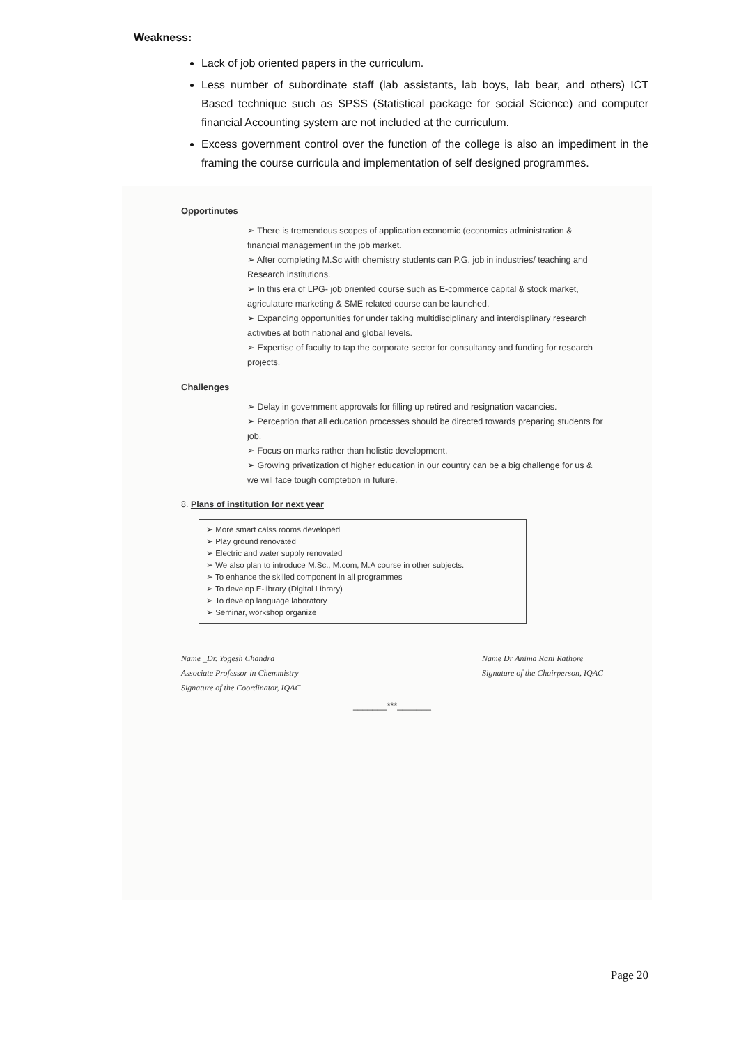Weakness:
Lack of job oriented papers in the curriculum.
Less number of subordinate staff (lab assistants, lab boys, lab bear, and others) ICT Based technique such as SPSS (Statistical package for social Science) and computer financial Accounting system are not included at the curriculum.
Excess government control over the function of the college is also an impediment in the framing the course curricula and implementation of self designed programmes.
Opportinutes
➢ There is tremendous scopes of application economic (economics administration & financial management in the job market.
➢ After completing M.Sc with chemistry students can P.G. job in industries/ teaching and Research institutions.
➢ In this era of LPG- job oriented course such as E-commerce capital & stock market, agriculature marketing & SME related course can be launched.
➢ Expanding opportunities for under taking multidisciplinary and interdisplinary research activities at both national and global levels.
➢ Expertise of faculty to tap the corporate sector for consultancy and funding for research projects.
Challenges
➢ Delay in government approvals for filling up retired and resignation vacancies.
➢ Perception that all education processes should be directed towards preparing students for job.
➢ Focus on marks rather than holistic development.
➢ Growing privatization of higher education in our country can be a big challenge for us & we will face tough comptetion in future.
8. Plans of institution for next year
➢ More smart calss rooms developed
➢ Play ground renovated
➢ Electric and water supply renovated
➢ We also plan to introduce M.Sc., M.com, M.A course in other subjects.
➢ To enhance the skilled component in all programmes
➢ To develop E-library (Digital Library)
➢ To develop language laboratory
➢ Seminar, workshop organize
Name _Dr. Yogesh Chandra
Associate Professor in Chemmistry
Signature of the Coordinator, IQAC
Name Dr Anima Rani Rathore
Signature of the Chairperson, IQAC
_______***_______
Page 20